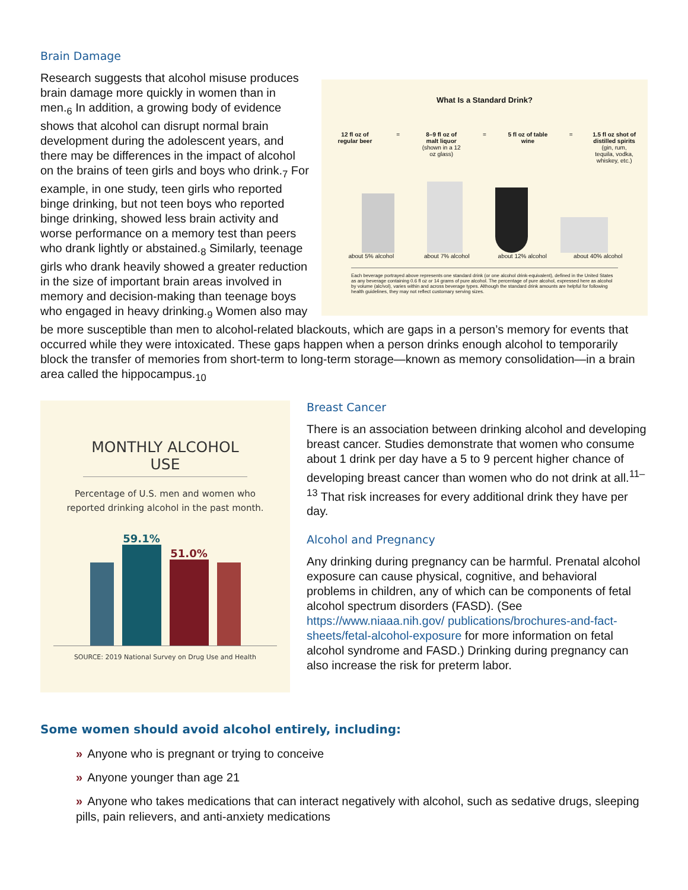Brain Damage
What Is a Standard Drink?
12 fl oz of regular beer
= 8–9 fl oz of malt liquor (shown in a 12 oz glass)
= 5 fl oz of table wine
= 1.5 fl oz shot of distilled spirits (gin, rum, tequila, vodka, whiskey, etc.)
about 5% alcohol about 7% alcohol about 12% alcohol
about 40% alcohol
Each beverage portrayed above represents one standard drink (or one alcohol drink-equivalent), defined in the United States as any beverage containing 0.6 fl oz or 14 grams of pure alcohol. The percentage of pure alcohol, expressed here as alcohol by volume (alc/vol), varies within and across beverage types. Although the standard drink amounts are helpful for following health guidelines, they may not reflect customary serving sizes.
Research suggests that alcohol misuse produces brain damage more quickly in women than in men.<sub>6</sub> In addition, a growing body of evidence shows that alcohol can disrupt normal brain development during the adolescent years, and there may be differences in the impact of alcohol on the brains of teen girls and boys who drink.<sub>7</sub> For example, in one study, teen girls who reported binge drinking, but not teen boys who reported binge drinking, showed less brain activity and worse performance on a memory test than peers who drank lightly or abstained.<sub>8</sub> Similarly, teenage girls who drank heavily showed a greater reduction in the size of important brain areas involved in memory and decision-making than teenage boys who engaged in heavy drinking.<sub>9</sub> Women also may be more susceptible than men to alcohol-related blackouts, which are gaps in a person’s memory for events that occurred while they were intoxicated. These gaps happen when a person drinks enough alcohol to temporarily block the transfer of memories from short-term to long-term storage—known as memory consolidation—in a brain area called the hippocampus.<sub>10</sub>
MONTHLY ALCOHOL USE
Percentage of U.S. men and women who
reported drinking alcohol in the past month.
59.1%
51.0%
SOURCE: 2019 National Survey on Drug Use and Health
Breast Cancer
There is an association between drinking alcohol and developing breast cancer. Studies demonstrate that women who consume about 1 drink per day have a 5 to 9 percent higher chance of developing breast cancer than women who do not drink at all.<sup>11–13</sup> That risk increases for every additional drink they have per day.
Alcohol and Pregnancy
Any drinking during pregnancy can be harmful. Prenatal alcohol exposure can cause physical, cognitive, and behavioral problems in children, any of which can be components of fetal alcohol spectrum disorders (FASD). (See https://www.niaaa.nih.gov/ publications/brochures-and-fact-sheets/fetal-alcohol-exposure for more information on fetal alcohol syndrome and FASD.) Drinking during pregnancy can also increase the risk for preterm labor.
Some women should avoid alcohol entirely, including:
» Anyone who is pregnant or trying to conceive
» Anyone younger than age 21
» Anyone who takes medications that can interact negatively with alcohol, such as sedative drugs, sleeping pills, pain relievers, and anti-anxiety medications